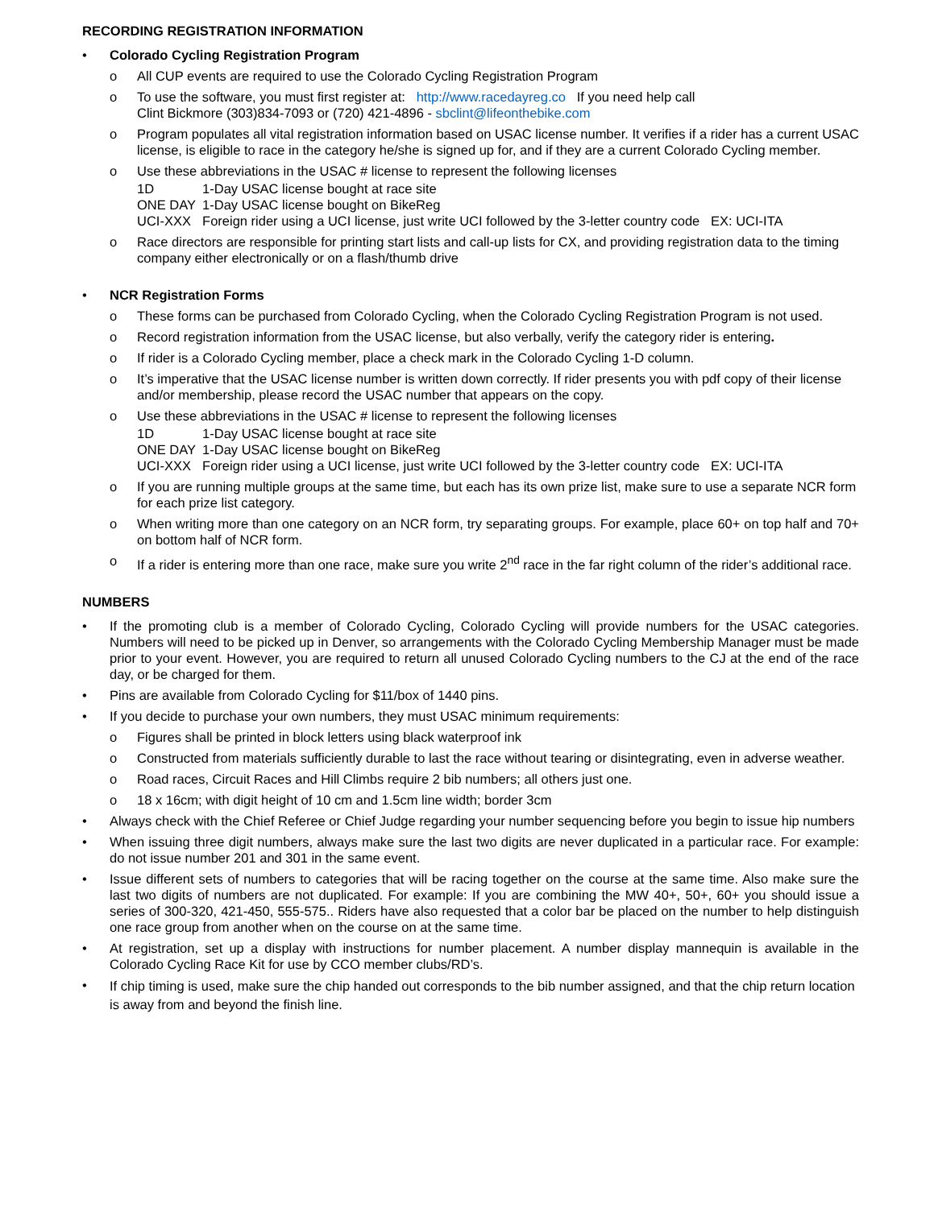RECORDING REGISTRATION INFORMATION
• Colorado Cycling Registration Program
o All CUP events are required to use the Colorado Cycling Registration Program
o To use the software, you must first register at: http://www.racedayreg.co If you need help call
Clint Bickmore (303)834-7093 or (720) 421-4896 - sbclint@lifeonthebike.com
o Program populates all vital registration information based on USAC license number. It verifies if a rider has a current USAC license, is eligible to race in the category he/she is signed up for, and if they are a current Colorado Cycling member.
o Use these abbreviations in the USAC # license to represent the following licenses
| 1D | 1-Day USAC license bought at race site |
| ONE DAY | 1-Day USAC license bought on BikeReg |
| UCI-XXX | Foreign rider using a UCI license, just write UCI followed by the 3-letter country code EX: UCI-ITA |
o Race directors are responsible for printing start lists and call-up lists for CX, and providing registration data to the timing company either electronically or on a flash/thumb drive
• NCR Registration Forms
o These forms can be purchased from Colorado Cycling, when the Colorado Cycling Registration Program is not used.
o Record registration information from the USAC license, but also verbally, verify the category rider is entering.
o If rider is a Colorado Cycling member, place a check mark in the Colorado Cycling 1-D column.
o It’s imperative that the USAC license number is written down correctly. If rider presents you with pdf copy of their license and/or membership, please record the USAC number that appears on the copy.
o Use these abbreviations in the USAC # license to represent the following licenses
| 1D | 1-Day USAC license bought at race site |
| ONE DAY | 1-Day USAC license bought on BikeReg |
| UCI-XXX | Foreign rider using a UCI license, just write UCI followed by the 3-letter country code EX: UCI-ITA |
o If you are running multiple groups at the same time, but each has its own prize list, make sure to use a separate NCR form for each prize list category.
o When writing more than one category on an NCR form, try separating groups. For example, place 60+ on top half and 70+ on bottom half of NCR form.
o If a rider is entering more than one race, make sure you write 2<sup>nd</sup> race in the far right column of the rider’s additional race.
NUMBERS
• If the promoting club is a member of Colorado Cycling, Colorado Cycling will provide numbers for the USAC categories. Numbers will need to be picked up in Denver, so arrangements with the Colorado Cycling Membership Manager must be made prior to your event. However, you are required to return all unused Colorado Cycling numbers to the CJ at the end of the race day, or be charged for them.
• Pins are available from Colorado Cycling for $11/box of 1440 pins.
• If you decide to purchase your own numbers, they must USAC minimum requirements:
o Figures shall be printed in block letters using black waterproof ink
o Constructed from materials sufficiently durable to last the race without tearing or disintegrating, even in adverse weather.
o Road races, Circuit Races and Hill Climbs require 2 bib numbers; all others just one.
o 18 x 16cm; with digit height of 10 cm and 1.5cm line width; border 3cm
• Always check with the Chief Referee or Chief Judge regarding your number sequencing before you begin to issue hip numbers
• When issuing three digit numbers, always make sure the last two digits are never duplicated in a particular race. For example: do not issue number 201 and 301 in the same event.
• Issue different sets of numbers to categories that will be racing together on the course at the same time. Also make sure the last two digits of numbers are not duplicated. For example: If you are combining the MW 40+, 50+, 60+ you should issue a series of 300-320, 421-450, 555-575.. Riders have also requested that a color bar be placed on the number to help distinguish one race group from another when on the course on at the same time.
• At registration, set up a display with instructions for number placement. A number display mannequin is available in the Colorado Cycling Race Kit for use by CCO member clubs/RD’s.
•
If chip timing is used, make sure the chip handed out corresponds to the bib number assigned, and that the chip return location is away from and beyond the finish line.